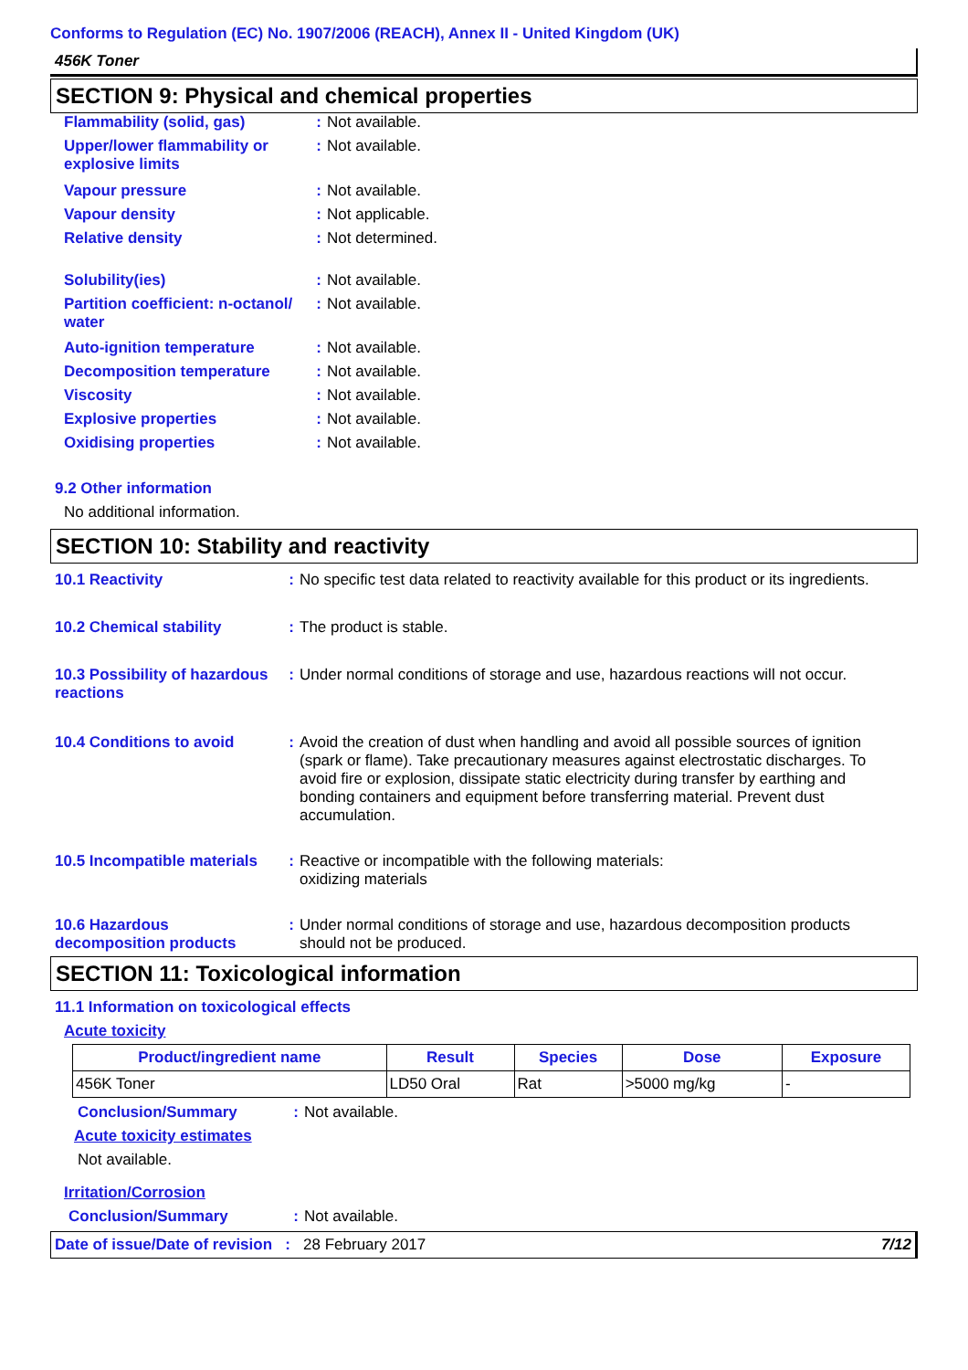Conforms to Regulation (EC) No. 1907/2006 (REACH), Annex II - United Kingdom (UK)
456K Toner
SECTION 9: Physical and chemical properties
Flammability (solid, gas) : Not available.
Upper/lower flammability or explosive limits
: Not available.
Vapour pressure : Not available.
Vapour density : Not applicable.
Relative density : Not determined.
Solubility(ies) : Not available.
Partition coefficient: n-octanol/ water
: Not available.
Auto-ignition temperature : Not available.
Decomposition temperature : Not available.
Viscosity : Not available.
Explosive properties : Not available.
Oxidising properties : Not available.
9.2 Other information
No additional information.
SECTION 10: Stability and reactivity
10.1 Reactivity : No specific test data related to reactivity available for this product or its ingredients.
10.2 Chemical stability : The product is stable.
10.3 Possibility of hazardous reactions
: Under normal conditions of storage and use, hazardous reactions will not occur.
10.4 Conditions to avoid :
Avoid the creation of dust when handling and avoid all possible sources of ignition (spark or flame). Take precautionary measures against electrostatic discharges. To avoid fire or explosion, dissipate static electricity during transfer by earthing and bonding containers and equipment before transferring material. Prevent dust accumulation.
10.5 Incompatible materials
:
Reactive or incompatible with the following materials:
oxidizing materials
10.6 Hazardous decomposition products
: Under normal conditions of storage and use, hazardous decomposition products should not be produced.
SECTION 11: Toxicological information
11.1 Information on toxicological effects
Acute toxicity
| Product/ingredient name | Result | Species | Dose | Exposure |
| --- | --- | --- | --- | --- |
| 456K Toner | LD50 Oral | Rat | >5000 mg/kg | - |
Conclusion/Summary : Not available.
Acute toxicity estimates
Not available.
Irritation/Corrosion
Conclusion/Summary : Not available.
Date of issue/Date of revision : 28 February 2017 7/12